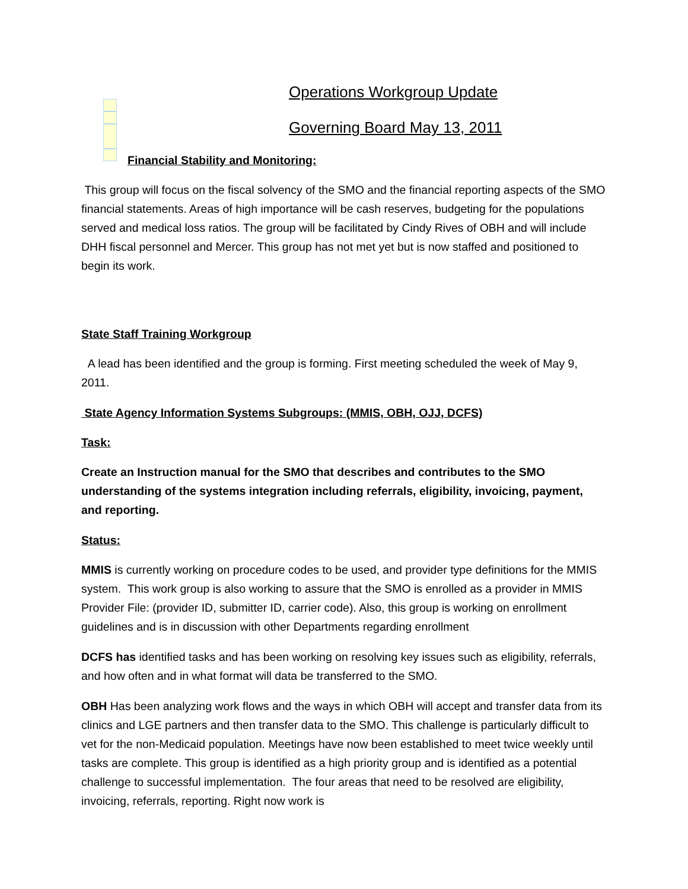Operations Workgroup Update
Governing Board May 13, 2011
Financial Stability and Monitoring:
This group will focus on the fiscal solvency of the SMO and the financial reporting aspects of the SMO financial statements. Areas of high importance will be cash reserves, budgeting for the populations served and medical loss ratios. The group will be facilitated by Cindy Rives of OBH and will include DHH fiscal personnel and Mercer. This group has not met yet but is now staffed and positioned to begin its work.
State Staff Training Workgroup
A lead has been identified and the group is forming. First meeting scheduled the week of May 9, 2011.
State Agency Information Systems Subgroups: (MMIS, OBH, OJJ, DCFS)
Task:
Create an Instruction manual for the SMO that describes and contributes to the SMO understanding of the systems integration including referrals, eligibility, invoicing, payment, and reporting.
Status:
MMIS is currently working on procedure codes to be used, and provider type definitions for the MMIS system. This work group is also working to assure that the SMO is enrolled as a provider in MMIS Provider File: (provider ID, submitter ID, carrier code). Also, this group is working on enrollment guidelines and is in discussion with other Departments regarding enrollment
DCFS has identified tasks and has been working on resolving key issues such as eligibility, referrals, and how often and in what format will data be transferred to the SMO.
OBH Has been analyzing work flows and the ways in which OBH will accept and transfer data from its clinics and LGE partners and then transfer data to the SMO. This challenge is particularly difficult to vet for the non-Medicaid population. Meetings have now been established to meet twice weekly until tasks are complete. This group is identified as a high priority group and is identified as a potential challenge to successful implementation. The four areas that need to be resolved are eligibility, invoicing, referrals, reporting. Right now work is